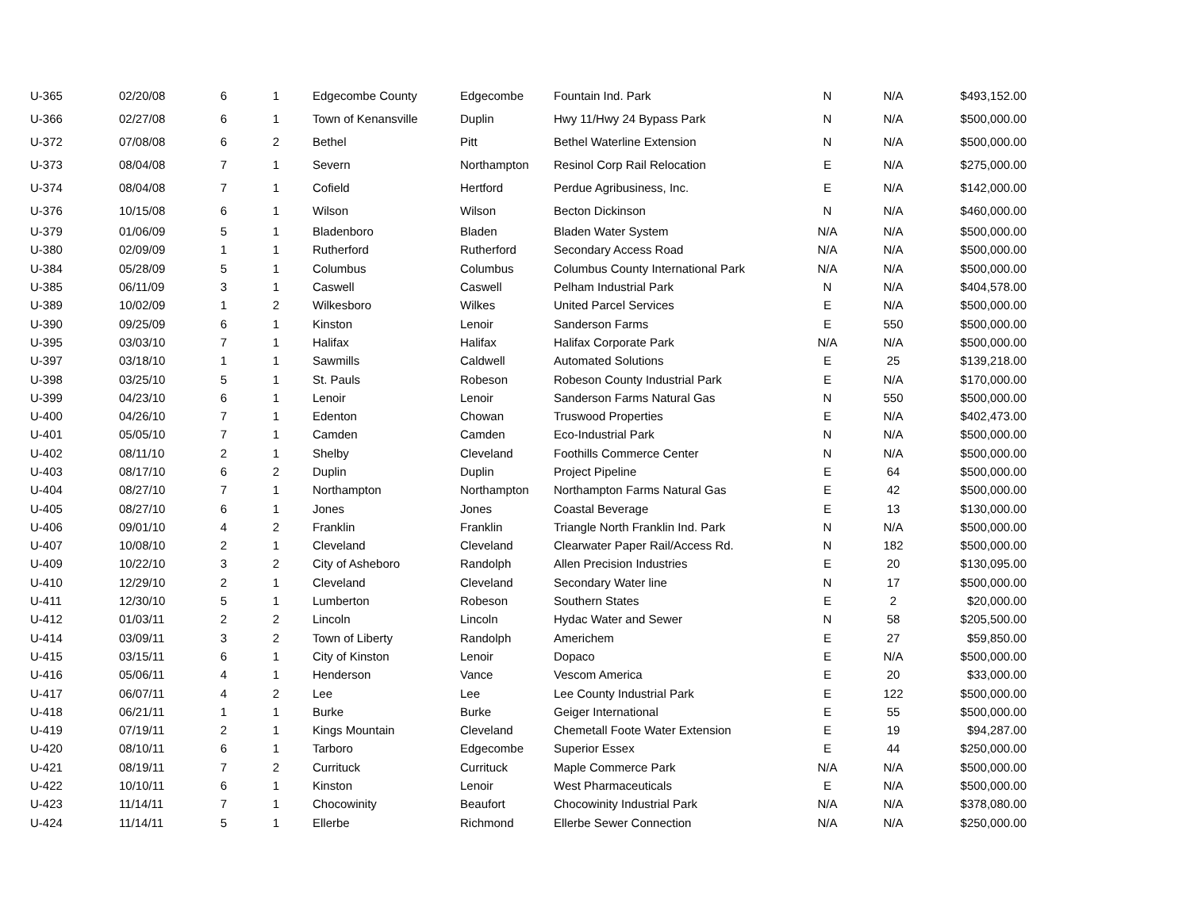| U-365 | 02/20/08 | 6 | 1 | Edgecombe County | Edgecombe | Fountain Ind. Park | N | N/A | $493,152.00 |
| U-366 | 02/27/08 | 6 | 1 | Town of Kenansville | Duplin | Hwy 11/Hwy 24 Bypass Park | N | N/A | $500,000.00 |
| U-372 | 07/08/08 | 6 | 2 | Bethel | Pitt | Bethel Waterline Extension | N | N/A | $500,000.00 |
| U-373 | 08/04/08 | 7 | 1 | Severn | Northampton | Resinol Corp Rail Relocation | E | N/A | $275,000.00 |
| U-374 | 08/04/08 | 7 | 1 | Cofield | Hertford | Perdue Agribusiness, Inc. | E | N/A | $142,000.00 |
| U-376 | 10/15/08 | 6 | 1 | Wilson | Wilson | Becton Dickinson | N | N/A | $460,000.00 |
| U-379 | 01/06/09 | 5 | 1 | Bladenboro | Bladen | Bladen Water System | N/A | N/A | $500,000.00 |
| U-380 | 02/09/09 | 1 | 1 | Rutherford | Rutherford | Secondary Access Road | N/A | N/A | $500,000.00 |
| U-384 | 05/28/09 | 5 | 1 | Columbus | Columbus | Columbus County International Park | N/A | N/A | $500,000.00 |
| U-385 | 06/11/09 | 3 | 1 | Caswell | Caswell | Pelham Industrial Park | N | N/A | $404,578.00 |
| U-389 | 10/02/09 | 1 | 2 | Wilkesboro | Wilkes | United Parcel Services | E | N/A | $500,000.00 |
| U-390 | 09/25/09 | 6 | 1 | Kinston | Lenoir | Sanderson Farms | E | 550 | $500,000.00 |
| U-395 | 03/03/10 | 7 | 1 | Halifax | Halifax | Halifax Corporate Park | N/A | N/A | $500,000.00 |
| U-397 | 03/18/10 | 1 | 1 | Sawmills | Caldwell | Automated Solutions | E | 25 | $139,218.00 |
| U-398 | 03/25/10 | 5 | 1 | St. Pauls | Robeson | Robeson County Industrial Park | E | N/A | $170,000.00 |
| U-399 | 04/23/10 | 6 | 1 | Lenoir | Lenoir | Sanderson Farms Natural Gas | N | 550 | $500,000.00 |
| U-400 | 04/26/10 | 7 | 1 | Edenton | Chowan | Truswood Properties | E | N/A | $402,473.00 |
| U-401 | 05/05/10 | 7 | 1 | Camden | Camden | Eco-Industrial Park | N | N/A | $500,000.00 |
| U-402 | 08/11/10 | 2 | 1 | Shelby | Cleveland | Foothills Commerce Center | N | N/A | $500,000.00 |
| U-403 | 08/17/10 | 6 | 2 | Duplin | Duplin | Project Pipeline | E | 64 | $500,000.00 |
| U-404 | 08/27/10 | 7 | 1 | Northampton | Northampton | Northampton Farms Natural Gas | E | 42 | $500,000.00 |
| U-405 | 08/27/10 | 6 | 1 | Jones | Jones | Coastal Beverage | E | 13 | $130,000.00 |
| U-406 | 09/01/10 | 4 | 2 | Franklin | Franklin | Triangle North Franklin Ind. Park | N | N/A | $500,000.00 |
| U-407 | 10/08/10 | 2 | 1 | Cleveland | Cleveland | Clearwater Paper Rail/Access Rd. | N | 182 | $500,000.00 |
| U-409 | 10/22/10 | 3 | 2 | City of Asheboro | Randolph | Allen Precision Industries | E | 20 | $130,095.00 |
| U-410 | 12/29/10 | 2 | 1 | Cleveland | Cleveland | Secondary Water line | N | 17 | $500,000.00 |
| U-411 | 12/30/10 | 5 | 1 | Lumberton | Robeson | Southern States | E | 2 | $20,000.00 |
| U-412 | 01/03/11 | 2 | 2 | Lincoln | Lincoln | Hydac Water and Sewer | N | 58 | $205,500.00 |
| U-414 | 03/09/11 | 3 | 2 | Town of Liberty | Randolph | Americhem | E | 27 | $59,850.00 |
| U-415 | 03/15/11 | 6 | 1 | City of Kinston | Lenoir | Dopaco | E | N/A | $500,000.00 |
| U-416 | 05/06/11 | 4 | 1 | Henderson | Vance | Vescom America | E | 20 | $33,000.00 |
| U-417 | 06/07/11 | 4 | 2 | Lee | Lee | Lee County Industrial Park | E | 122 | $500,000.00 |
| U-418 | 06/21/11 | 1 | 1 | Burke | Burke | Geiger International | E | 55 | $500,000.00 |
| U-419 | 07/19/11 | 2 | 1 | Kings Mountain | Cleveland | Chemetall Foote Water Extension | E | 19 | $94,287.00 |
| U-420 | 08/10/11 | 6 | 1 | Tarboro | Edgecombe | Superior Essex | E | 44 | $250,000.00 |
| U-421 | 08/19/11 | 7 | 2 | Currituck | Currituck | Maple Commerce Park | N/A | N/A | $500,000.00 |
| U-422 | 10/10/11 | 6 | 1 | Kinston | Lenoir | West Pharmaceuticals | E | N/A | $500,000.00 |
| U-423 | 11/14/11 | 7 | 1 | Chocowinity | Beaufort | Chocowinity Industrial Park | N/A | N/A | $378,080.00 |
| U-424 | 11/14/11 | 5 | 1 | Ellerbe | Richmond | Ellerbe Sewer Connection | N/A | N/A | $250,000.00 |